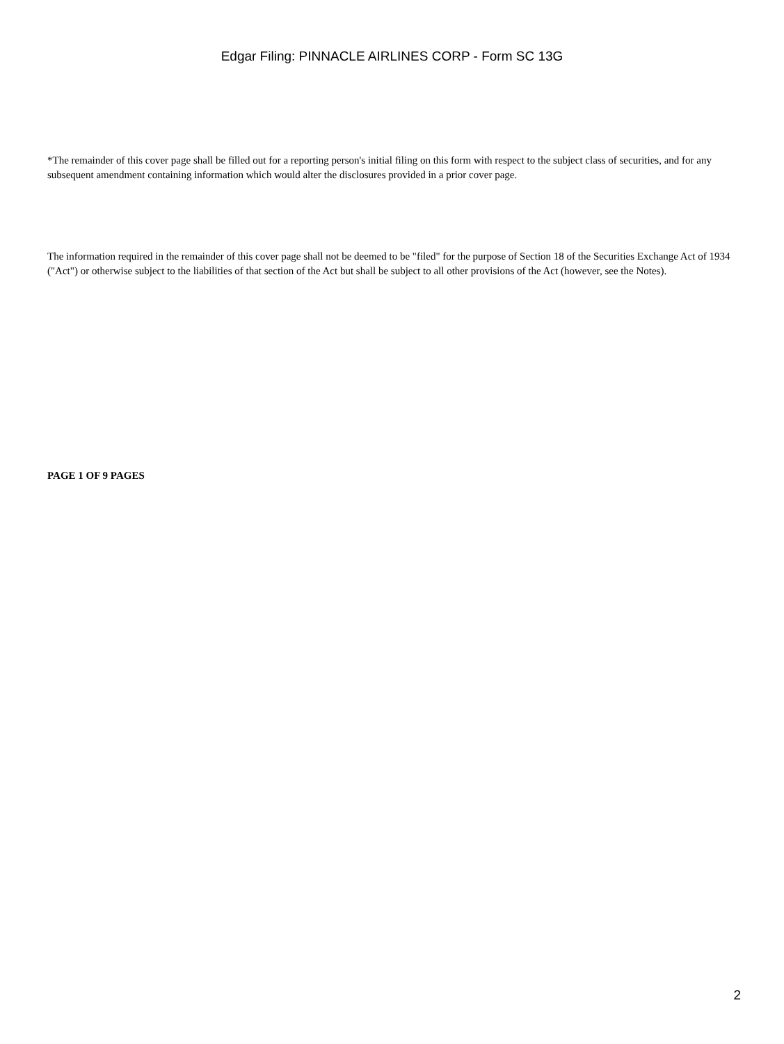Edgar Filing: PINNACLE AIRLINES CORP - Form SC 13G
*The remainder of this cover page shall be filled out for a reporting person's initial filing on this form with respect to the subject class of securities, and for any subsequent amendment containing information which would alter the disclosures provided in a prior cover page.
The information required in the remainder of this cover page shall not be deemed to be "filed" for the purpose of Section 18 of the Securities Exchange Act of 1934 ("Act") or otherwise subject to the liabilities of that section of the Act but shall be subject to all other provisions of the Act (however, see the Notes).
PAGE 1 OF 9 PAGES
2